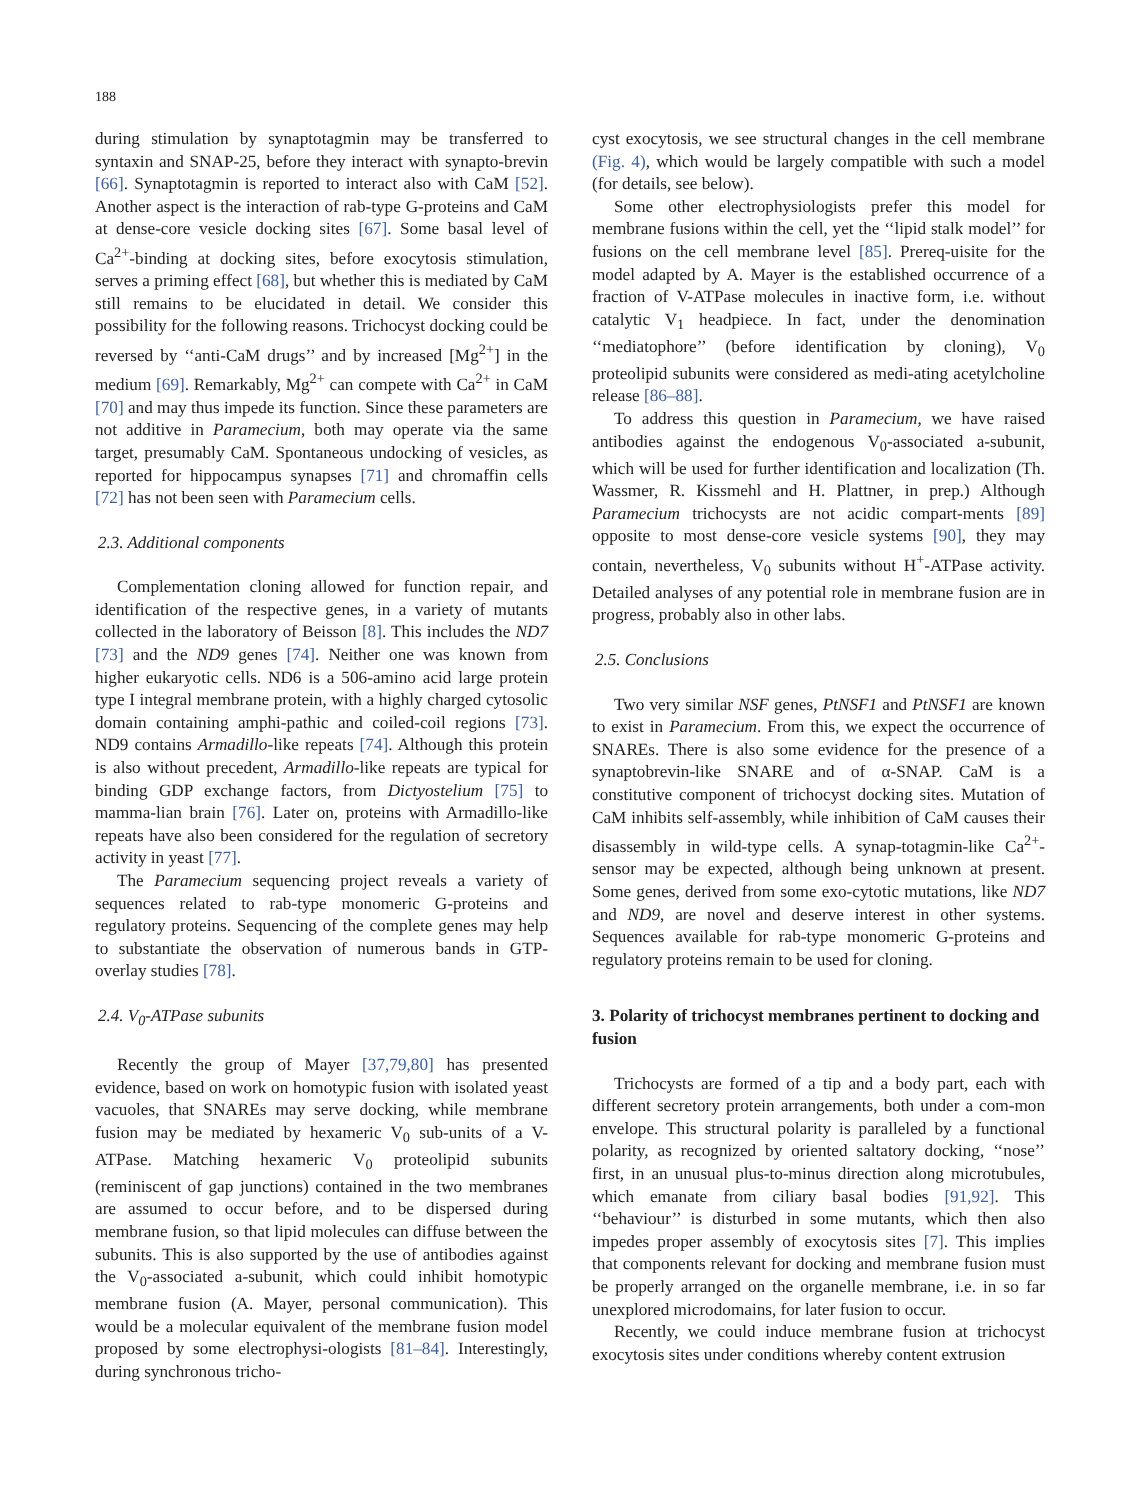188
during stimulation by synaptotagmin may be transferred to syntaxin and SNAP-25, before they interact with synapto-brevin [66]. Synaptotagmin is reported to interact also with CaM [52]. Another aspect is the interaction of rab-type G-proteins and CaM at dense-core vesicle docking sites [67]. Some basal level of Ca<sup>2+</sup>-binding at docking sites, before exocytosis stimulation, serves a priming effect [68], but whether this is mediated by CaM still remains to be elucidated in detail. We consider this possibility for the following reasons. Trichocyst docking could be reversed by ‘‘anti-CaM drugs’’ and by increased [Mg<sup>2+</sup>] in the medium [69]. Remarkably, Mg<sup>2+</sup> can compete with Ca<sup>2+</sup> in CaM [70] and may thus impede its function. Since these parameters are not additive in Paramecium, both may operate via the same target, presumably CaM. Spontaneous undocking of vesicles, as reported for hippocampus synapses [71] and chromaffin cells [72] has not been seen with Paramecium cells.
2.3. Additional components
Complementation cloning allowed for function repair, and identification of the respective genes, in a variety of mutants collected in the laboratory of Beisson [8]. This includes the ND7 [73] and the ND9 genes [74]. Neither one was known from higher eukaryotic cells. ND6 is a 506-amino acid large protein type I integral membrane protein, with a highly charged cytosolic domain containing amphi-pathic and coiled-coil regions [73]. ND9 contains Armadillo-like repeats [74]. Although this protein is also without precedent, Armadillo-like repeats are typical for binding GDP exchange factors, from Dictyostelium [75] to mamma-lian brain [76]. Later on, proteins with Armadillo-like repeats have also been considered for the regulation of secretory activity in yeast [77].
The Paramecium sequencing project reveals a variety of sequences related to rab-type monomeric G-proteins and regulatory proteins. Sequencing of the complete genes may help to substantiate the observation of numerous bands in GTP-overlay studies [78].
2.4. V<sub>0</sub>-ATPase subunits
Recently the group of Mayer [37,79,80] has presented evidence, based on work on homotypic fusion with isolated yeast vacuoles, that SNAREs may serve docking, while membrane fusion may be mediated by hexameric V<sub>0</sub> sub-units of a V-ATPase. Matching hexameric V<sub>0</sub> proteolipid subunits (reminiscent of gap junctions) contained in the two membranes are assumed to occur before, and to be dispersed during membrane fusion, so that lipid molecules can diffuse between the subunits. This is also supported by the use of antibodies against the V<sub>0</sub>-associated a-subunit, which could inhibit homotypic membrane fusion (A. Mayer, personal communication). This would be a molecular equivalent of the membrane fusion model proposed by some electrophysi-ologists [81–84]. Interestingly, during synchronous tricho-
cyst exocytosis, we see structural changes in the cell membrane (Fig. 4), which would be largely compatible with such a model (for details, see below).
Some other electrophysiologists prefer this model for membrane fusions within the cell, yet the ‘‘lipid stalk model’’ for fusions on the cell membrane level [85]. Prereq-uisite for the model adapted by A. Mayer is the established occurrence of a fraction of V-ATPase molecules in inactive form, i.e. without catalytic V<sub>1</sub> headpiece. In fact, under the denomination ‘‘mediatophore’’ (before identification by cloning), V<sub>0</sub> proteolipid subunits were considered as medi-ating acetylcholine release [86–88].
To address this question in Paramecium, we have raised antibodies against the endogenous V<sub>0</sub>-associated a-subunit, which will be used for further identification and localization (Th. Wassmer, R. Kissmehl and H. Plattner, in prep.) Although Paramecium trichocysts are not acidic compart-ments [89] opposite to most dense-core vesicle systems [90], they may contain, nevertheless, V<sub>0</sub> subunits without H<sup>+</sup>-ATPase activity. Detailed analyses of any potential role in membrane fusion are in progress, probably also in other labs.
2.5. Conclusions
Two very similar NSF genes, PtNSF1 and PtNSF1 are known to exist in Paramecium. From this, we expect the occurrence of SNAREs. There is also some evidence for the presence of a synaptobrevin-like SNARE and of α-SNAP. CaM is a constitutive component of trichocyst docking sites. Mutation of CaM inhibits self-assembly, while inhibition of CaM causes their disassembly in wild-type cells. A synap-totagmin-like Ca<sup>2+</sup>-sensor may be expected, although being unknown at present. Some genes, derived from some exo-cytotic mutations, like ND7 and ND9, are novel and deserve interest in other systems. Sequences available for rab-type monomeric G-proteins and regulatory proteins remain to be used for cloning.
3. Polarity of trichocyst membranes pertinent to docking and fusion
Trichocysts are formed of a tip and a body part, each with different secretory protein arrangements, both under a com-mon envelope. This structural polarity is paralleled by a functional polarity, as recognized by oriented saltatory docking, ‘‘nose’’ first, in an unusual plus-to-minus direction along microtubules, which emanate from ciliary basal bodies [91,92]. This ‘‘behaviour’’ is disturbed in some mutants, which then also impedes proper assembly of exocytosis sites [7]. This implies that components relevant for docking and membrane fusion must be properly arranged on the organelle membrane, i.e. in so far unexplored microdomains, for later fusion to occur.
Recently, we could induce membrane fusion at trichocyst exocytosis sites under conditions whereby content extrusion